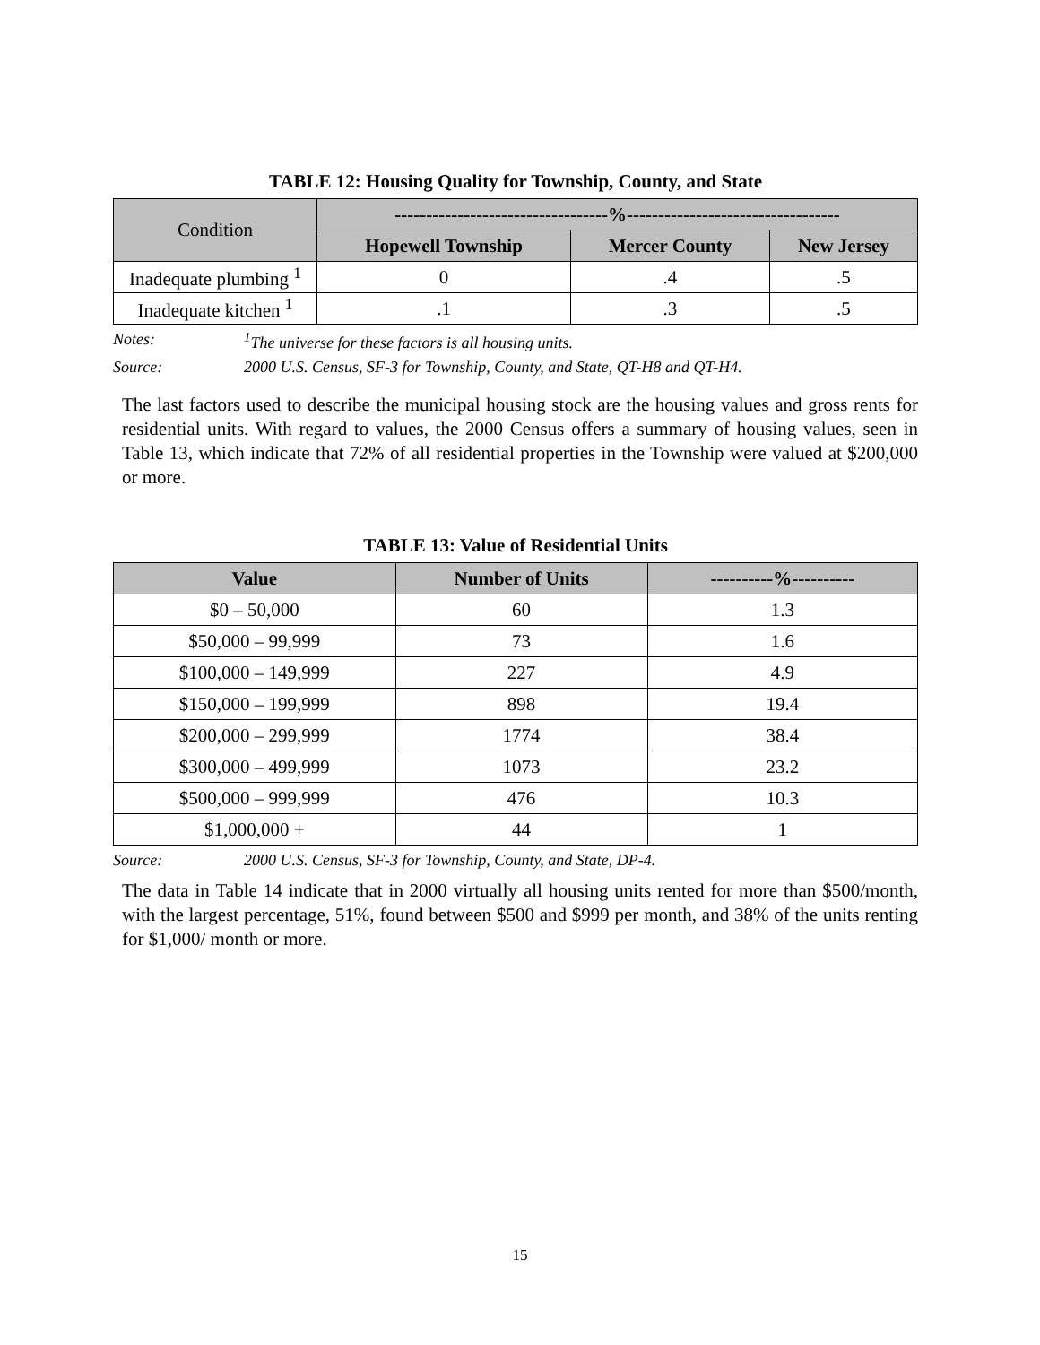TABLE 12: Housing Quality for Township, County, and State
| Condition | ----------------------------------%---------------------------------- | | |
| --- | --- | --- | --- |
| | Hopewell Township | Mercer County | New Jersey |
| Inadequate plumbing <sup>1</sup> | 0 | .4 | .5 |
| Inadequate kitchen <sup>1</sup> | .1 | .3 | .5 |
Notes: <sup>1</sup>The universe for these factors is all housing units.
Source: 2000 U.S. Census, SF-3 for Township, County, and State, QT-H8 and QT-H4.
The last factors used to describe the municipal housing stock are the housing values and gross rents for residential units. With regard to values, the 2000 Census offers a summary of housing values, seen in Table 13, which indicate that 72% of all residential properties in the Township were valued at $200,000 or more.
TABLE 13: Value of Residential Units
| Value | Number of Units | ----------%---------- |
| --- | --- | --- |
| $0 – 50,000 | 60 | 1.3 |
| $50,000 – 99,999 | 73 | 1.6 |
| $100,000 – 149,999 | 227 | 4.9 |
| $150,000 – 199,999 | 898 | 19.4 |
| $200,000 – 299,999 | 1774 | 38.4 |
| $300,000 – 499,999 | 1073 | 23.2 |
| $500,000 – 999,999 | 476 | 10.3 |
| $1,000,000 + | 44 | 1 |
Source: 2000 U.S. Census, SF-3 for Township, County, and State, DP-4.
The data in Table 14 indicate that in 2000 virtually all housing units rented for more than $500/month, with the largest percentage, 51%, found between $500 and $999 per month, and 38% of the units renting for $1,000/ month or more.
15